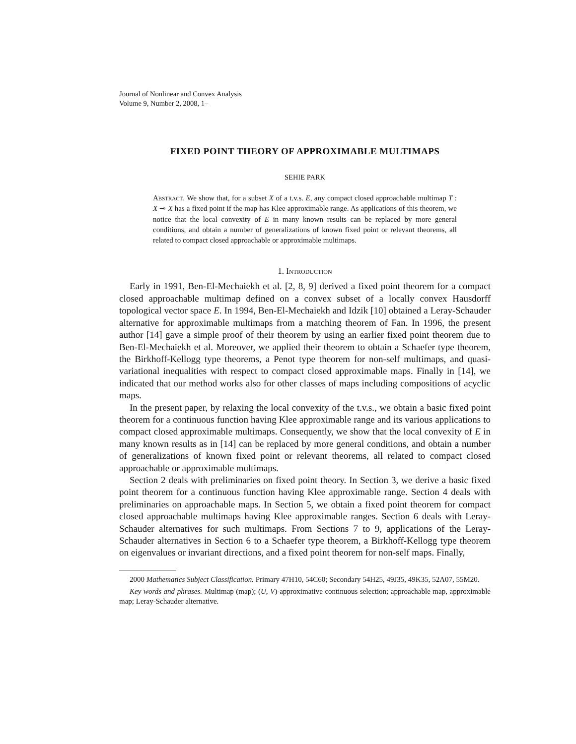Journal of Nonlinear and Convex Analysis
Volume 9, Number 2, 2008, 1–
FIXED POINT THEORY OF APPROXIMABLE MULTIMAPS
SEHIE PARK
Abstract. We show that, for a subset X of a t.v.s. E, any compact closed approachable multimap T : X ⊸ X has a fixed point if the map has Klee approximable range. As applications of this theorem, we notice that the local convexity of E in many known results can be replaced by more general conditions, and obtain a number of generalizations of known fixed point or relevant theorems, all related to compact closed approachable or approximable multimaps.
1. Introduction
Early in 1991, Ben-El-Mechaiekh et al. [2, 8, 9] derived a fixed point theorem for a compact closed approachable multimap defined on a convex subset of a locally convex Hausdorff topological vector space E. In 1994, Ben-El-Mechaiekh and Idzik [10] obtained a Leray-Schauder alternative for approximable multimaps from a matching theorem of Fan. In 1996, the present author [14] gave a simple proof of their theorem by using an earlier fixed point theorem due to Ben-El-Mechaiekh et al. Moreover, we applied their theorem to obtain a Schaefer type theorem, the Birkhoff-Kellogg type theorems, a Penot type theorem for non-self multimaps, and quasi-variational inequalities with respect to compact closed approximable maps. Finally in [14], we indicated that our method works also for other classes of maps including compositions of acyclic maps.
In the present paper, by relaxing the local convexity of the t.v.s., we obtain a basic fixed point theorem for a continuous function having Klee approximable range and its various applications to compact closed approximable multimaps. Consequently, we show that the local convexity of E in many known results as in [14] can be replaced by more general conditions, and obtain a number of generalizations of known fixed point or relevant theorems, all related to compact closed approachable or approximable multimaps.
Section 2 deals with preliminaries on fixed point theory. In Section 3, we derive a basic fixed point theorem for a continuous function having Klee approximable range. Section 4 deals with preliminaries on approachable maps. In Section 5, we obtain a fixed point theorem for compact closed approachable multimaps having Klee approximable ranges. Section 6 deals with Leray-Schauder alternatives for such multimaps. From Sections 7 to 9, applications of the Leray-Schauder alternatives in Section 6 to a Schaefer type theorem, a Birkhoff-Kellogg type theorem on eigenvalues or invariant directions, and a fixed point theorem for non-self maps. Finally,
2000 Mathematics Subject Classification. Primary 47H10, 54C60; Secondary 54H25, 49J35, 49K35, 52A07, 55M20.
Key words and phrases. Multimap (map); (U, V)-approximative continuous selection; approachable map, approximable map; Leray-Schauder alternative.